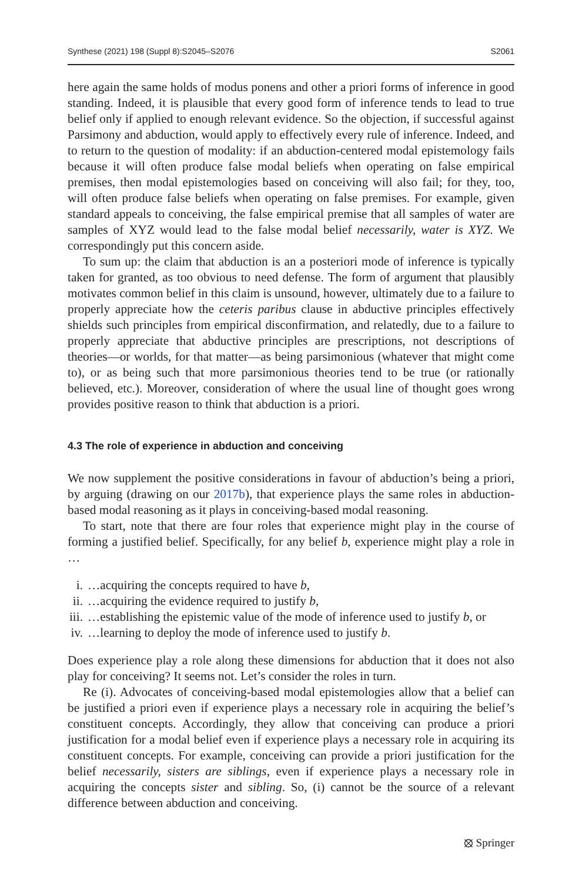Synthese (2021) 198 (Suppl 8):S2045–S2076 S2061
here again the same holds of modus ponens and other a priori forms of inference in good standing. Indeed, it is plausible that every good form of inference tends to lead to true belief only if applied to enough relevant evidence. So the objection, if successful against Parsimony and abduction, would apply to effectively every rule of inference. Indeed, and to return to the question of modality: if an abduction-centered modal epistemology fails because it will often produce false modal beliefs when operating on false empirical premises, then modal epistemologies based on conceiving will also fail; for they, too, will often produce false beliefs when operating on false premises. For example, given standard appeals to conceiving, the false empirical premise that all samples of water are samples of XYZ would lead to the false modal belief necessarily, water is XYZ. We correspondingly put this concern aside.
To sum up: the claim that abduction is an a posteriori mode of inference is typically taken for granted, as too obvious to need defense. The form of argument that plausibly motivates common belief in this claim is unsound, however, ultimately due to a failure to properly appreciate how the ceteris paribus clause in abductive principles effectively shields such principles from empirical disconfirmation, and relatedly, due to a failure to properly appreciate that abductive principles are prescriptions, not descriptions of theories—or worlds, for that matter—as being parsimonious (whatever that might come to), or as being such that more parsimonious theories tend to be true (or rationally believed, etc.). Moreover, consideration of where the usual line of thought goes wrong provides positive reason to think that abduction is a priori.
4.3 The role of experience in abduction and conceiving
We now supplement the positive considerations in favour of abduction’s being a priori, by arguing (drawing on our 2017b), that experience plays the same roles in abduction-based modal reasoning as it plays in conceiving-based modal reasoning.
To start, note that there are four roles that experience might play in the course of forming a justified belief. Specifically, for any belief b, experience might play a role in …
i. …acquiring the concepts required to have b,
ii. …acquiring the evidence required to justify b,
iii. …establishing the epistemic value of the mode of inference used to justify b, or
iv. …learning to deploy the mode of inference used to justify b.
Does experience play a role along these dimensions for abduction that it does not also play for conceiving? It seems not. Let’s consider the roles in turn.
Re (i). Advocates of conceiving-based modal epistemologies allow that a belief can be justified a priori even if experience plays a necessary role in acquiring the belief’s constituent concepts. Accordingly, they allow that conceiving can produce a priori justification for a modal belief even if experience plays a necessary role in acquiring its constituent concepts. For example, conceiving can provide a priori justification for the belief necessarily, sisters are siblings, even if experience plays a necessary role in acquiring the concepts sister and sibling. So, (i) cannot be the source of a relevant difference between abduction and conceiving.
⦻ Springer